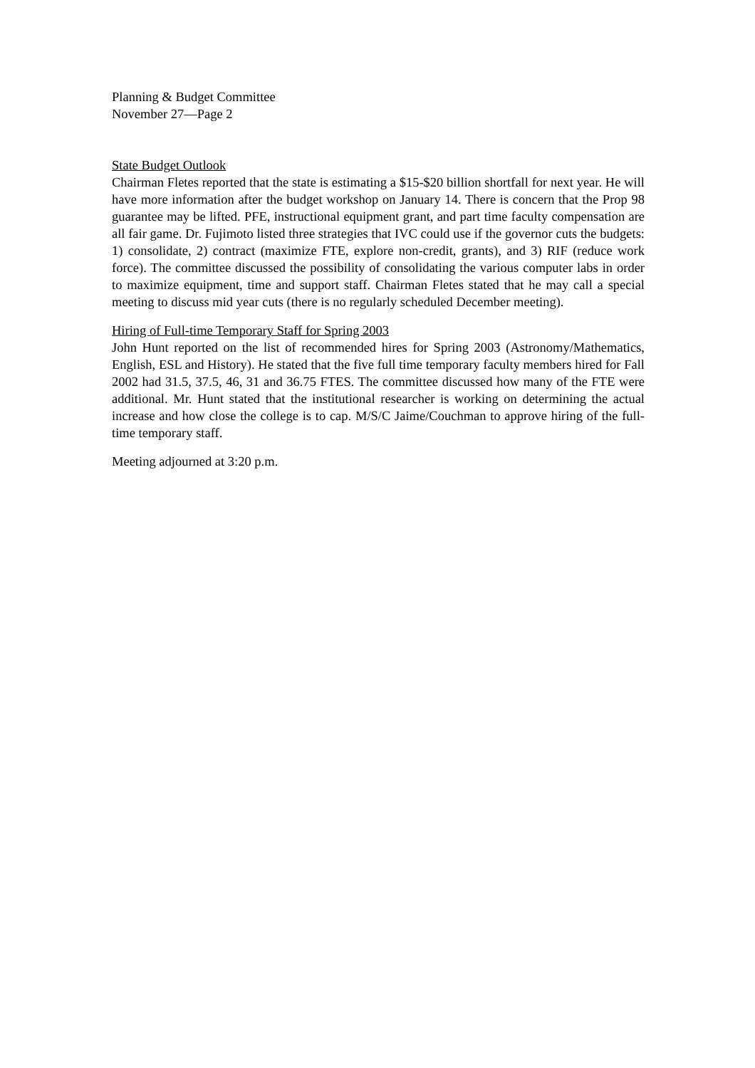Planning & Budget Committee
November 27—Page 2
State Budget Outlook
Chairman Fletes reported that the state is estimating a $15-$20 billion shortfall for next year. He will have more information after the budget workshop on January 14. There is concern that the Prop 98 guarantee may be lifted. PFE, instructional equipment grant, and part time faculty compensation are all fair game. Dr. Fujimoto listed three strategies that IVC could use if the governor cuts the budgets: 1) consolidate, 2) contract (maximize FTE, explore non-credit, grants), and 3) RIF (reduce work force). The committee discussed the possibility of consolidating the various computer labs in order to maximize equipment, time and support staff. Chairman Fletes stated that he may call a special meeting to discuss mid year cuts (there is no regularly scheduled December meeting).
Hiring of Full-time Temporary Staff for Spring 2003
John Hunt reported on the list of recommended hires for Spring 2003 (Astronomy/Mathematics, English, ESL and History). He stated that the five full time temporary faculty members hired for Fall 2002 had 31.5, 37.5, 46, 31 and 36.75 FTES. The committee discussed how many of the FTE were additional. Mr. Hunt stated that the institutional researcher is working on determining the actual increase and how close the college is to cap. M/S/C Jaime/Couchman to approve hiring of the full-time temporary staff.
Meeting adjourned at 3:20 p.m.